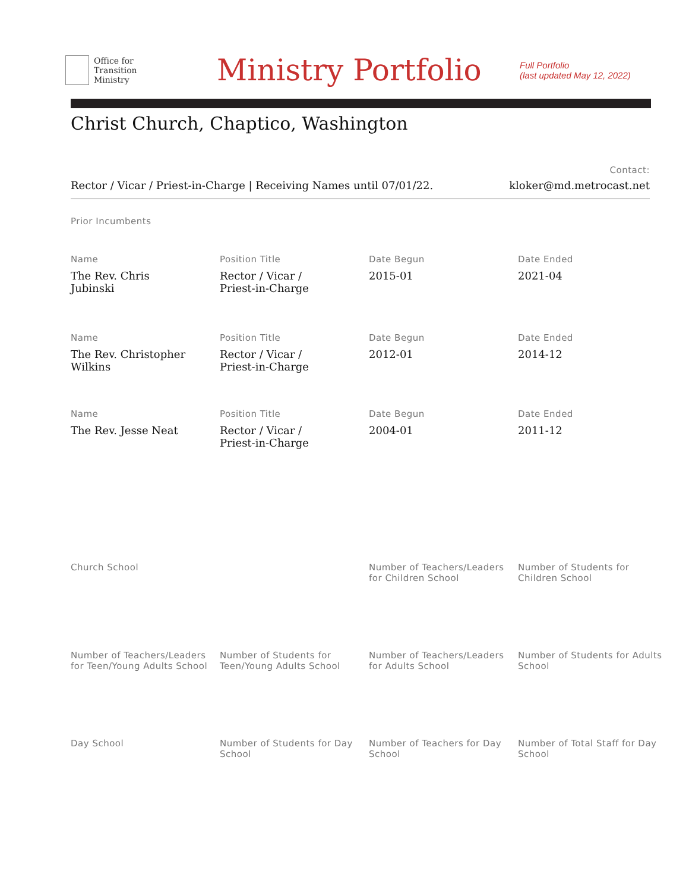Office for
Transition
Ministry
Ministry Portfolio
Full Portfolio
(last updated May 12, 2022)
Christ Church, Chaptico, Washington
Rector / Vicar / Priest-in-Charge | Receiving Names until 07/01/22.
Contact:
kloker@md.metrocast.net
Prior Incumbents
Name
The Rev. Chris
Jubinski
Position Title
Rector / Vicar /
Priest-in-Charge
Date Begun
2015-01
Date Ended
2021-04
Name
The Rev. Christopher
Wilkins
Position Title
Rector / Vicar /
Priest-in-Charge
Date Begun
2012-01
Date Ended
2014-12
Name
The Rev. Jesse Neat
Position Title
Rector / Vicar /
Priest-in-Charge
Date Begun
2004-01
Date Ended
2011-12
Church School Number of Teachers/Leaders for Children School
Number of Students for Children School
Number of Teachers/Leaders for Teen/Young Adults School
Number of Students for Teen/Young Adults School
Number of Teachers/Leaders for Adults School
Number of Students for Adults School
Day School Number of Students for Day School
Number of Teachers for Day School
Number of Total Staff for Day School